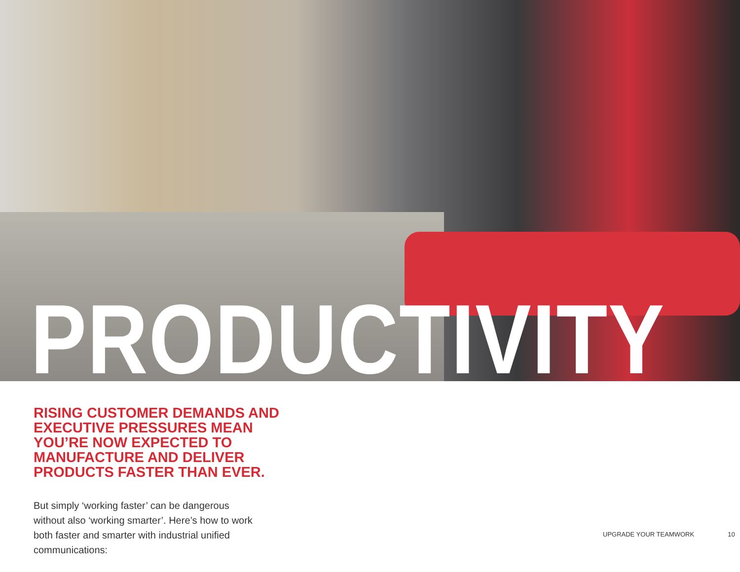PRODUCTIVITY
RISING CUSTOMER DEMANDS AND EXECUTIVE PRESSURES MEAN YOU’RE NOW EXPECTED TO MANUFACTURE AND DELIVER PRODUCTS FASTER THAN EVER.
But simply ‘working faster’ can be dangerous without also ‘working smarter’. Here’s how to work both faster and smarter with industrial unified communications:
UPGRADE YOUR TEAMWORK 10